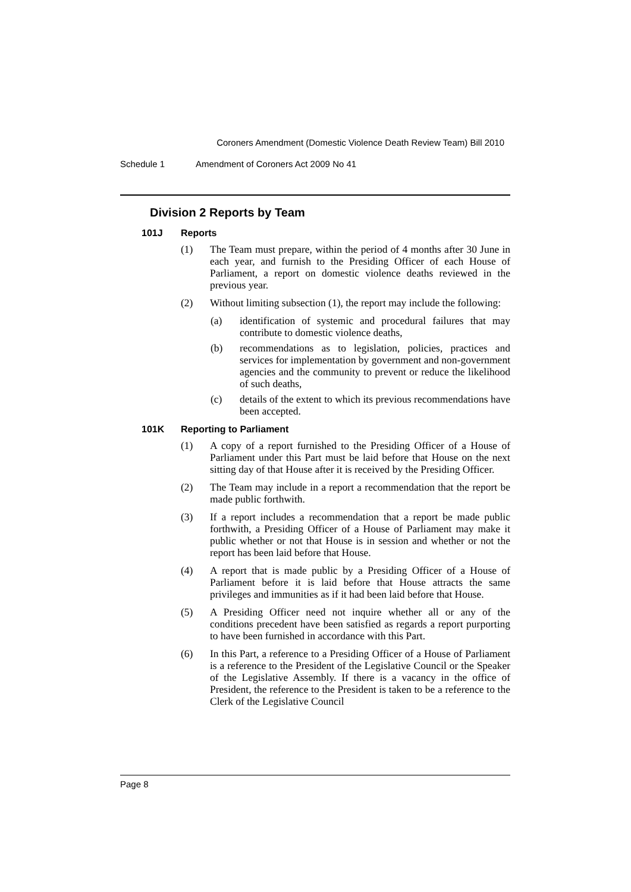Coroners Amendment (Domestic Violence Death Review Team) Bill 2010
Schedule 1 Amendment of Coroners Act 2009 No 41
Division 2 Reports by Team
101J Reports
(1) The Team must prepare, within the period of 4 months after 30 June in each year, and furnish to the Presiding Officer of each House of Parliament, a report on domestic violence deaths reviewed in the previous year.
(2) Without limiting subsection (1), the report may include the following:
(a) identification of systemic and procedural failures that may contribute to domestic violence deaths,
(b) recommendations as to legislation, policies, practices and services for implementation by government and non-government agencies and the community to prevent or reduce the likelihood of such deaths,
(c) details of the extent to which its previous recommendations have been accepted.
101K Reporting to Parliament
(1) A copy of a report furnished to the Presiding Officer of a House of Parliament under this Part must be laid before that House on the next sitting day of that House after it is received by the Presiding Officer.
(2) The Team may include in a report a recommendation that the report be made public forthwith.
(3) If a report includes a recommendation that a report be made public forthwith, a Presiding Officer of a House of Parliament may make it public whether or not that House is in session and whether or not the report has been laid before that House.
(4) A report that is made public by a Presiding Officer of a House of Parliament before it is laid before that House attracts the same privileges and immunities as if it had been laid before that House.
(5) A Presiding Officer need not inquire whether all or any of the conditions precedent have been satisfied as regards a report purporting to have been furnished in accordance with this Part.
(6) In this Part, a reference to a Presiding Officer of a House of Parliament is a reference to the President of the Legislative Council or the Speaker of the Legislative Assembly. If there is a vacancy in the office of President, the reference to the President is taken to be a reference to the Clerk of the Legislative Council
Page 8